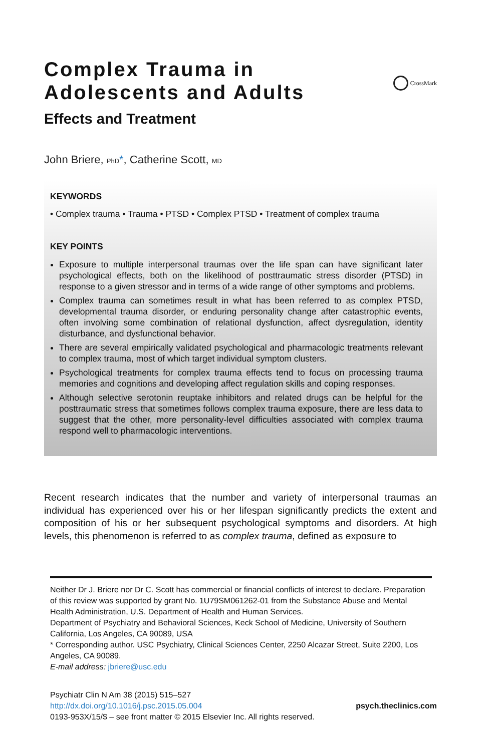Complex Trauma in
Adolescents and Adults
CrossMark
Effects and Treatment
John Briere, PhD*, Catherine Scott, MD
KEYWORDS
• Complex trauma • Trauma • PTSD • Complex PTSD • Treatment of complex trauma
KEY POINTS
Exposure to multiple interpersonal traumas over the life span can have significant later psychological effects, both on the likelihood of posttraumatic stress disorder (PTSD) in response to a given stressor and in terms of a wide range of other symptoms and problems.
Complex trauma can sometimes result in what has been referred to as complex PTSD, developmental trauma disorder, or enduring personality change after catastrophic events, often involving some combination of relational dysfunction, affect dysregulation, identity disturbance, and dysfunctional behavior.
There are several empirically validated psychological and pharmacologic treatments relevant to complex trauma, most of which target individual symptom clusters.
Psychological treatments for complex trauma effects tend to focus on processing trauma memories and cognitions and developing affect regulation skills and coping responses.
Although selective serotonin reuptake inhibitors and related drugs can be helpful for the posttraumatic stress that sometimes follows complex trauma exposure, there are less data to suggest that the other, more personality-level difficulties associated with complex trauma respond well to pharmacologic interventions.
Recent research indicates that the number and variety of interpersonal traumas an individual has experienced over his or her lifespan significantly predicts the extent and composition of his or her subsequent psychological symptoms and disorders. At high levels, this phenomenon is referred to as complex trauma, defined as exposure to
Neither Dr J. Briere nor Dr C. Scott has commercial or financial conflicts of interest to declare. Preparation of this review was supported by grant No. 1U79SM061262-01 from the Substance Abuse and Mental Health Administration, U.S. Department of Health and Human Services.
Department of Psychiatry and Behavioral Sciences, Keck School of Medicine, University of Southern California, Los Angeles, CA 90089, USA
* Corresponding author. USC Psychiatry, Clinical Sciences Center, 2250 Alcazar Street, Suite 2200, Los Angeles, CA 90089.
E-mail address: jbriere@usc.edu
Psychiatr Clin N Am 38 (2015) 515–527
http://dx.doi.org/10.1016/j.psc.2015.05.004 psych.theclinics.com
0193-953X/15/$ – see front matter © 2015 Elsevier Inc. All rights reserved.